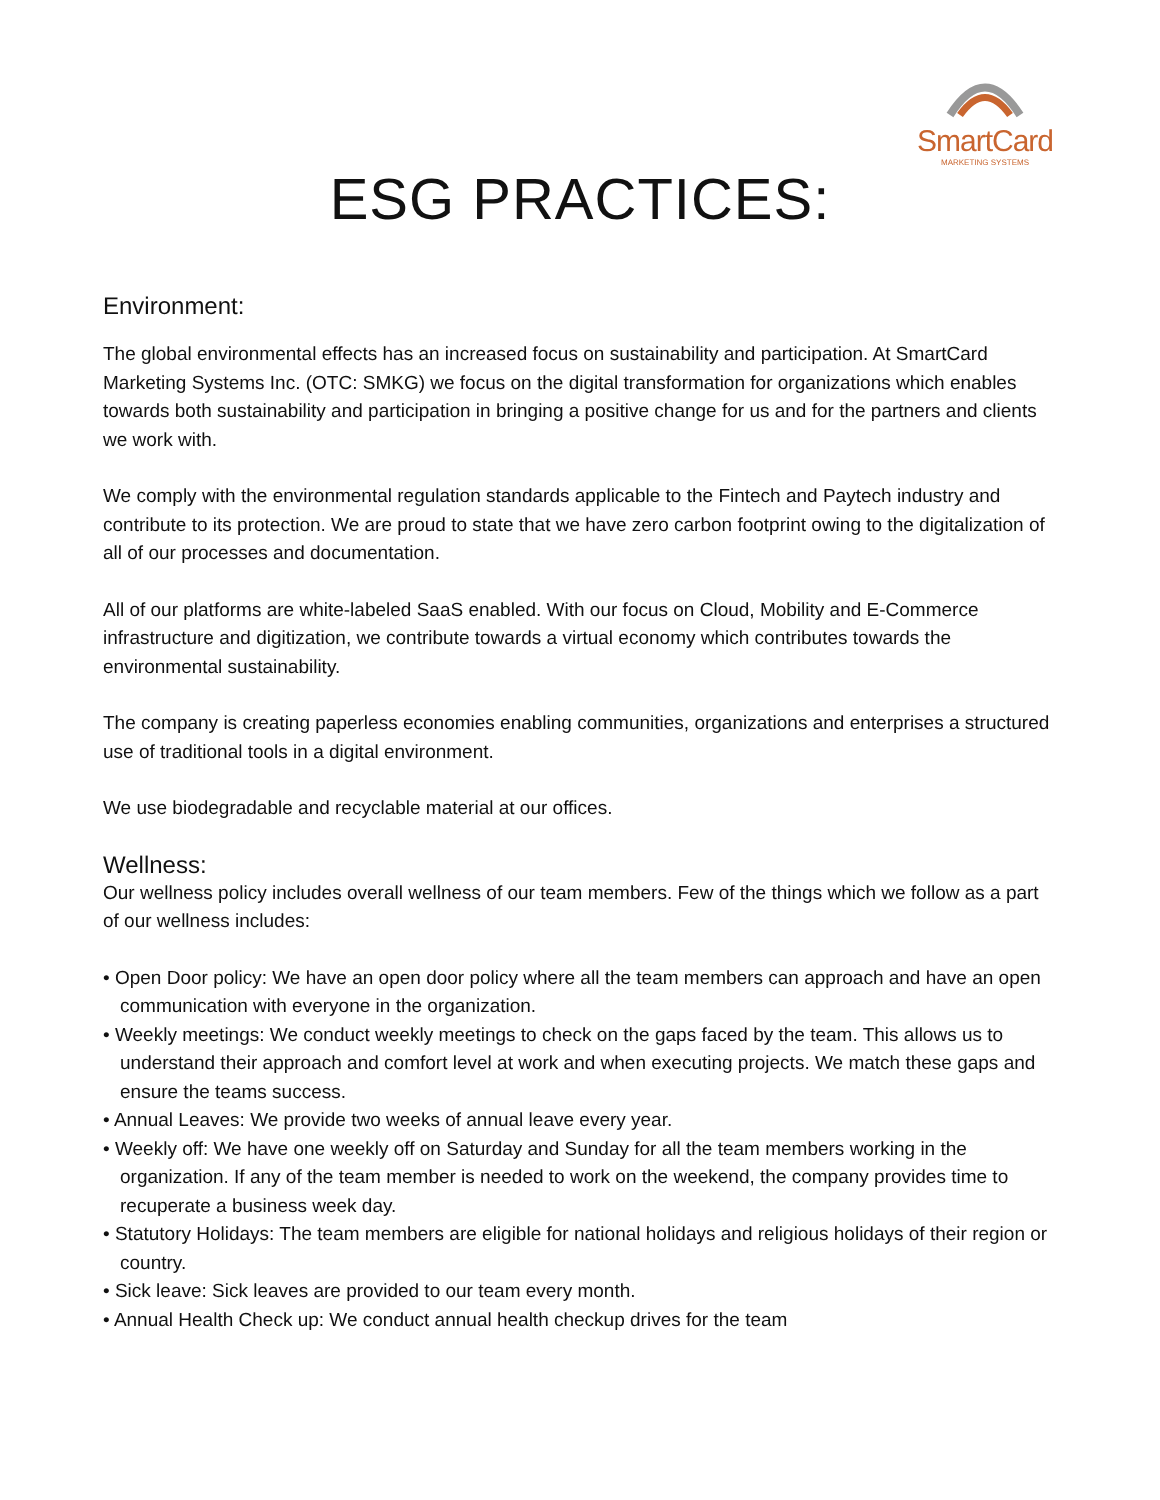SmartCard
MARKETING SYSTEMS
ESG PRACTICES:
Environment:
The global environmental effects has an increased focus on sustainability and participation. At SmartCard Marketing Systems Inc. (OTC: SMKG) we focus on the digital transformation for organizations which enables towards both sustainability and participation in bringing a positive change for us and for the partners and clients we work with.
We comply with the environmental regulation standards applicable to the Fintech and Paytech industry and contribute to its protection. We are proud to state that we have zero carbon footprint owing to the digitalization of all of our processes and documentation.
All of our platforms are white-labeled SaaS enabled. With our focus on Cloud, Mobility and E-Commerce infrastructure and digitization, we contribute towards a virtual economy which contributes towards the environmental sustainability.
The company is creating paperless economies enabling communities, organizations and enterprises a structured use of traditional tools in a digital environment.
We use biodegradable and recyclable material at our offices.
Wellness:
Our wellness policy includes overall wellness of our team members. Few of the things which we follow as a part of our wellness includes:
• Open Door policy: We have an open door policy where all the team members can approach and have an open communication with everyone in the organization.
• Weekly meetings: We conduct weekly meetings to check on the gaps faced by the team. This allows us to understand their approach and comfort level at work and when executing projects. We match these gaps and ensure the teams success.
• Annual Leaves: We provide two weeks of annual leave every year.
• Weekly off: We have one weekly off on Saturday and Sunday for all the team members working in the organization. If any of the team member is needed to work on the weekend, the company provides time to recuperate a business week day.
• Statutory Holidays: The team members are eligible for national holidays and religious holidays of their region or country.
• Sick leave: Sick leaves are provided to our team every month.
• Annual Health Check up: We conduct annual health checkup drives for the team